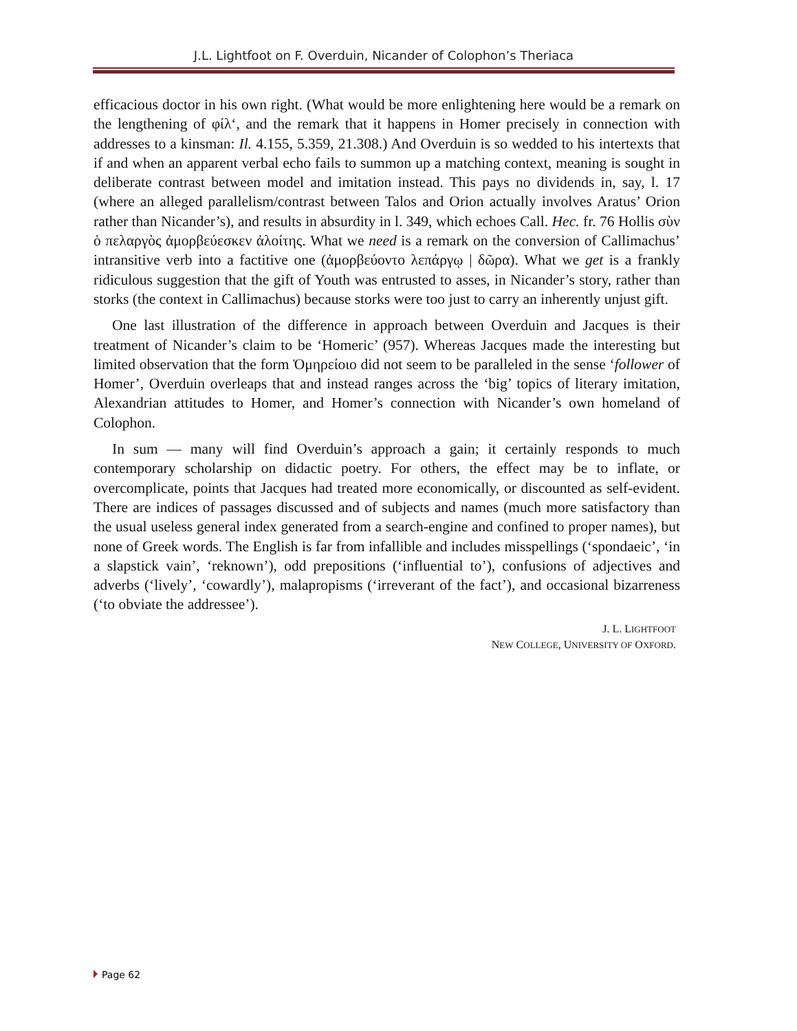J.L. Lightfoot on F. Overduin, Nicander of Colophon’s Theriaca
efficacious doctor in his own right. (What would be more enlightening here would be a remark on the lengthening of φίλ‘, and the remark that it happens in Homer precisely in connection with addresses to a kinsman: Il. 4.155, 5.359, 21.308.) And Overduin is so wedded to his intertexts that if and when an apparent verbal echo fails to summon up a matching context, meaning is sought in deliberate contrast between model and imitation instead. This pays no dividends in, say, l. 17 (where an alleged parallelism/contrast between Talos and Orion actually involves Aratus’ Orion rather than Nicander’s), and results in absurdity in l. 349, which echoes Call. Hec. fr. 76 Hollis σὺν ὁ πελαργὸς ἀμορβεύεσκεν ἀλοίτης. What we need is a remark on the conversion of Callimachus’ intransitive verb into a factitive one (ἀμορβεύοντο λεπάργῳ | δῶρα). What we get is a frankly ridiculous suggestion that the gift of Youth was entrusted to asses, in Nicander’s story, rather than storks (the context in Callimachus) because storks were too just to carry an inherently unjust gift.
One last illustration of the difference in approach between Overduin and Jacques is their treatment of Nicander’s claim to be ‘Homeric’ (957). Whereas Jacques made the interesting but limited observation that the form Ὁμηρείοιο did not seem to be paralleled in the sense ‘follower of Homer’, Overduin overleaps that and instead ranges across the ‘big’ topics of literary imitation, Alexandrian attitudes to Homer, and Homer’s connection with Nicander’s own homeland of Colophon.
In sum — many will find Overduin’s approach a gain; it certainly responds to much contemporary scholarship on didactic poetry. For others, the effect may be to inflate, or overcomplicate, points that Jacques had treated more economically, or discounted as self-evident. There are indices of passages discussed and of subjects and names (much more satisfactory than the usual useless general index generated from a search-engine and confined to proper names), but none of Greek words. The English is far from infallible and includes misspellings (‘spondaeic’, ‘in a slapstick vain’, ‘reknown’), odd prepositions (‘influential to’), confusions of adjectives and adverbs (‘lively’, ‘cowardly’), malapropisms (‘irreverant of the fact’), and occasional bizarreness (‘to obviate the addressee’).
J. L. LIGHTFOOT
NEW COLLEGE, UNIVERSITY OF OXFORD.
Page 62